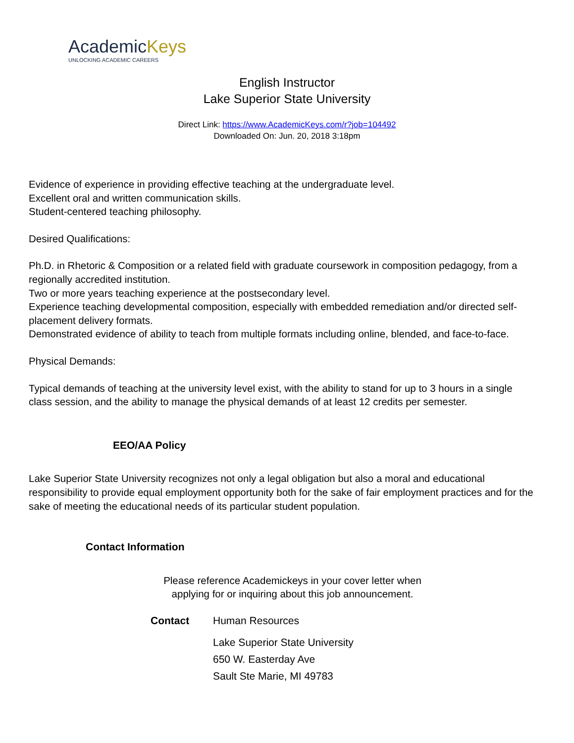AcademicKeys
UNLOCKING ACADEMIC CAREERS
English Instructor
Lake Superior State University
Direct Link: https://www.AcademicKeys.com/r?job=104492
Downloaded On: Jun. 20, 2018 3:18pm
Evidence of experience in providing effective teaching at the undergraduate level.
Excellent oral and written communication skills.
Student-centered teaching philosophy.
Desired Qualifications:
Ph.D. in Rhetoric & Composition or a related field with graduate coursework in composition pedagogy, from a regionally accredited institution.
Two or more years teaching experience at the postsecondary level.
Experience teaching developmental composition, especially with embedded remediation and/or directed self-placement delivery formats.
Demonstrated evidence of ability to teach from multiple formats including online, blended, and face-to-face.
Physical Demands:
Typical demands of teaching at the university level exist, with the ability to stand for up to 3 hours in a single class session, and the ability to manage the physical demands of at least 12 credits per semester.
EEO/AA Policy
Lake Superior State University recognizes not only a legal obligation but also a moral and educational responsibility to provide equal employment opportunity both for the sake of fair employment practices and for the sake of meeting the educational needs of its particular student population.
Contact Information
Please reference Academickeys in your cover letter when
applying for or inquiring about this job announcement.
Contact Human Resources
Lake Superior State University
650 W. Easterday Ave
Sault Ste Marie, MI 49783